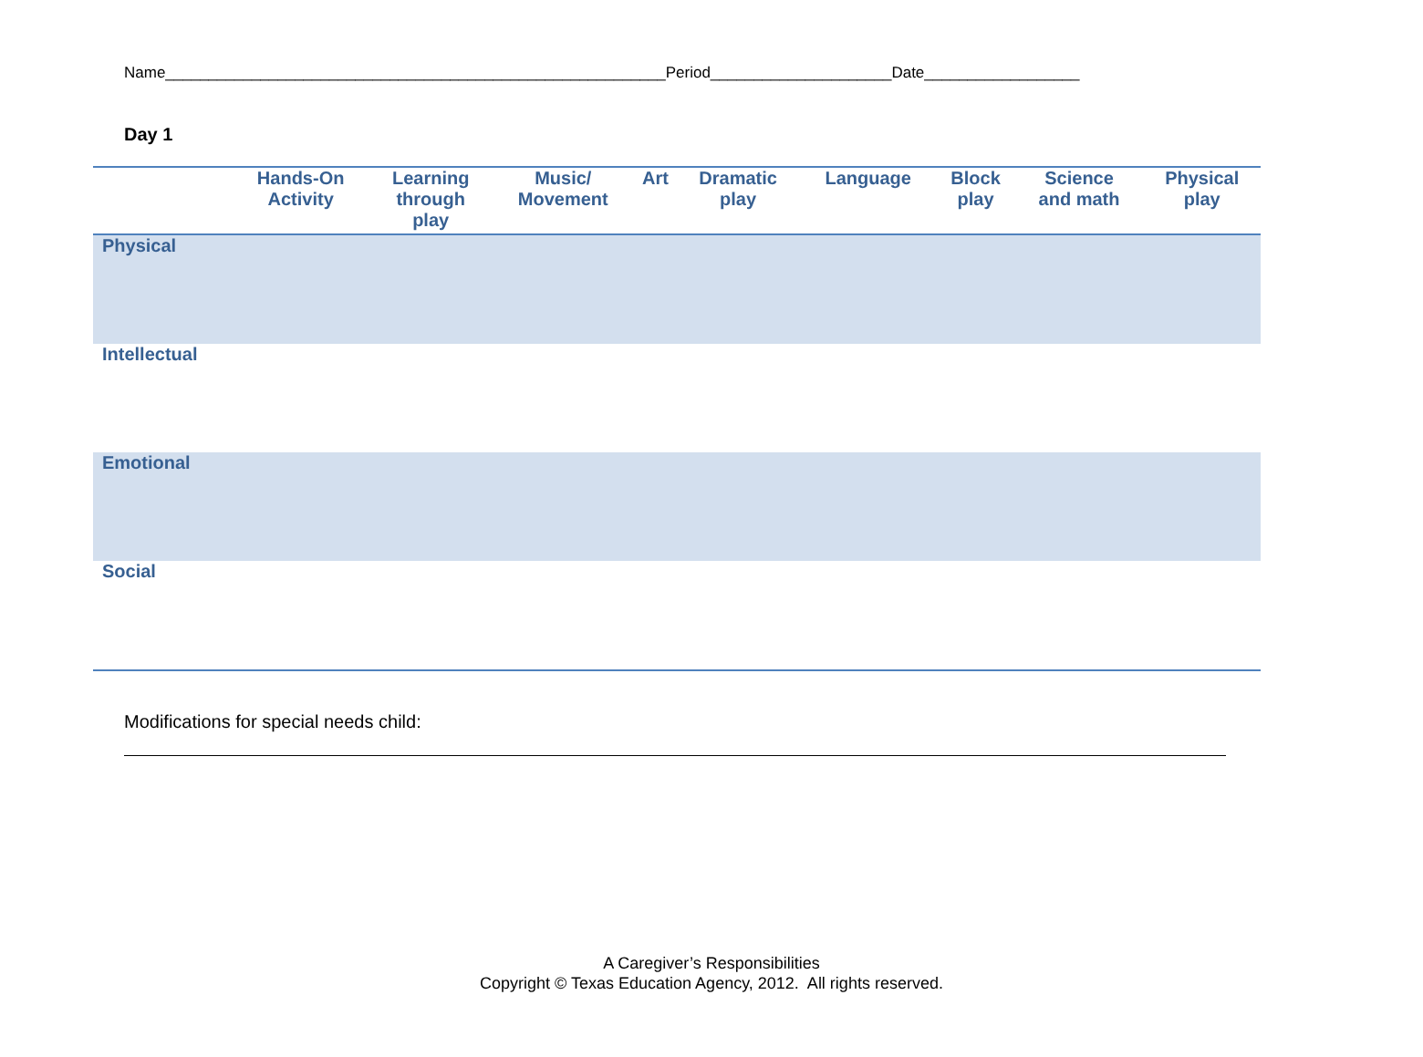Name__________________________________________________________Period_____________________Date__________________
Day 1
| | Hands-On Activity | Learning through play | Music/ Movement | Art | Dramatic play | Language | Block play | Science and math | Physical play |
| --- | --- | --- | --- | --- | --- | --- | --- | --- | --- |
| Physical | | | | | | | | | |
| Intellectual | | | | | | | | | |
| Emotional | | | | | | | | | |
| Social | | | | | | | | | |
Modifications for special needs child:
A Caregiver’s Responsibilities
Copyright © Texas Education Agency, 2012. All rights reserved.